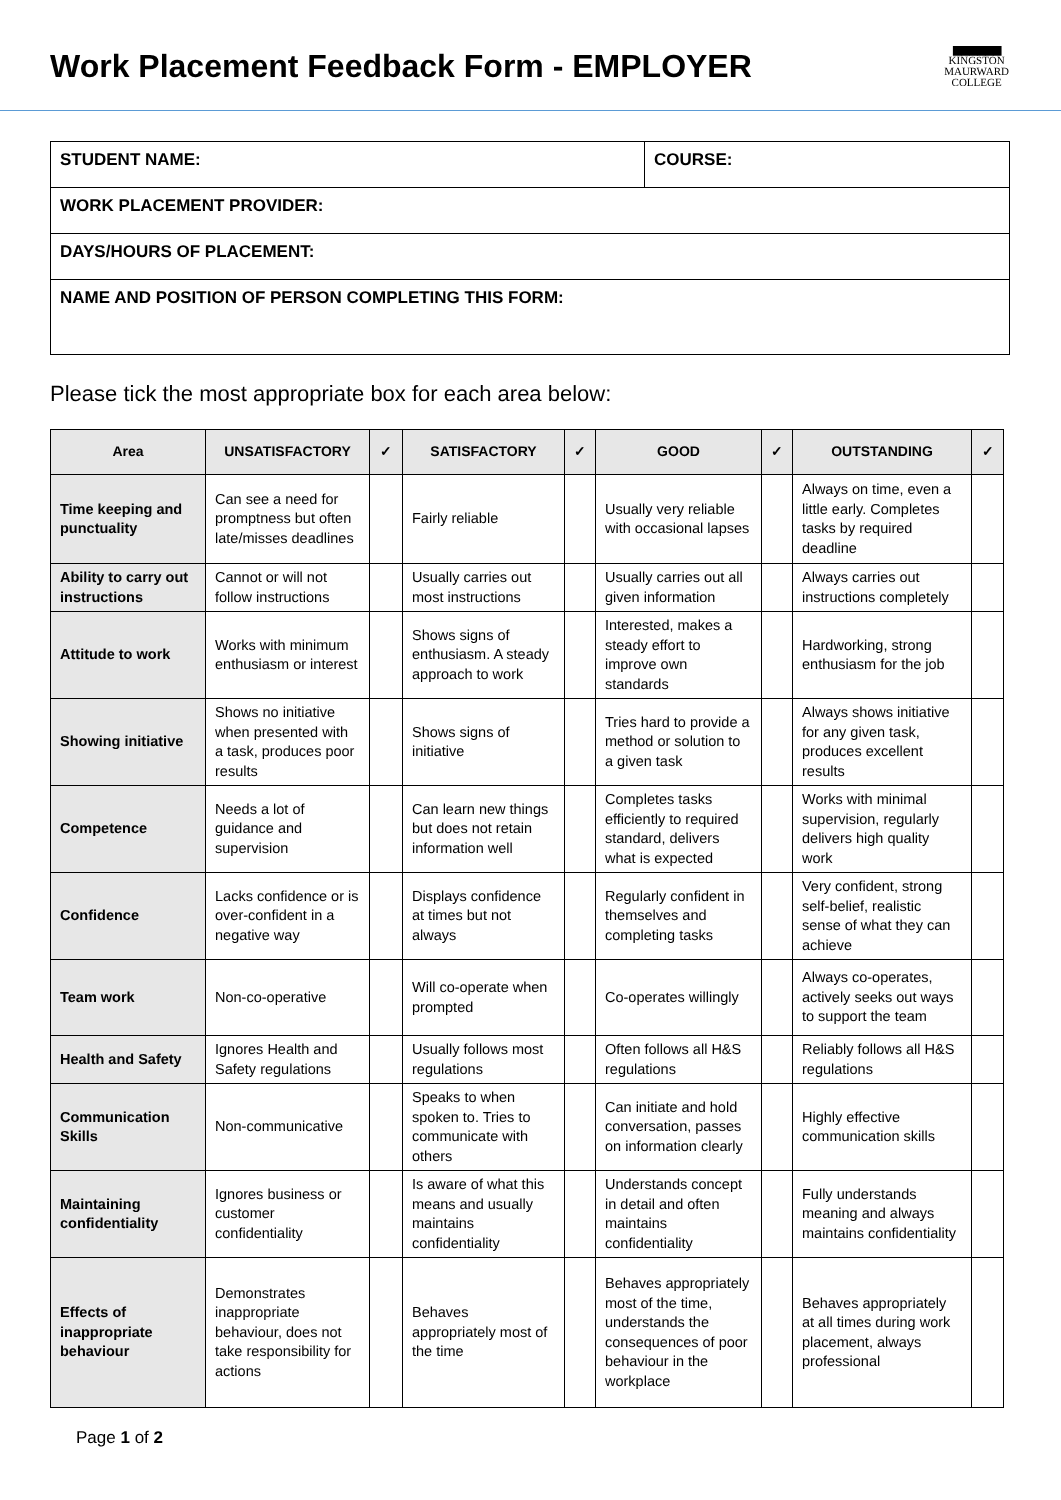Work Placement Feedback Form - EMPLOYER
▆▆▆▆▆▆
KINGSTON
MAURWARD
COLLEGE
| STUDENT NAME: | COURSE: |
| WORK PLACEMENT PROVIDER: | |
| DAYS/HOURS OF PLACEMENT: | |
| NAME AND POSITION OF PERSON COMPLETING THIS FORM: | |
Please tick the most appropriate box for each area below:
| Area | UNSATISFACTORY | ✓ | SATISFACTORY | ✓ | GOOD | ✓ | OUTSTANDING | ✓ |
| --- | --- | --- | --- | --- | --- | --- | --- | --- |
| Time keeping and punctuality | Can see a need for promptness but often late/misses deadlines | | Fairly reliable | | Usually very reliable with occasional lapses | | Always on time, even a little early. Completes tasks by required deadline | |
| Ability to carry out instructions | Cannot or will not follow instructions | | Usually carries out most instructions | | Usually carries out all given information | | Always carries out instructions completely | |
| Attitude to work | Works with minimum enthusiasm or interest | | Shows signs of enthusiasm. A steady approach to work | | Interested, makes a steady effort to improve own standards | | Hardworking, strong enthusiasm for the job | |
| Showing initiative | Shows no initiative when presented with a task, produces poor results | | Shows signs of initiative | | Tries hard to provide a method or solution to a given task | | Always shows initiative for any given task, produces excellent results | |
| Competence | Needs a lot of guidance and supervision | | Can learn new things but does not retain information well | | Completes tasks efficiently to required standard, delivers what is expected | | Works with minimal supervision, regularly delivers high quality work | |
| Confidence | Lacks confidence or is over-confident in a negative way | | Displays confidence at times but not always | | Regularly confident in themselves and completing tasks | | Very confident, strong self-belief, realistic sense of what they can achieve | |
| Team work | Non-co-operative | | Will co-operate when prompted | | Co-operates willingly | | Always co-operates, actively seeks out ways to support the team | |
| Health and Safety | Ignores Health and Safety regulations | | Usually follows most regulations | | Often follows all H&S regulations | | Reliably follows all H&S regulations | |
| Communication Skills | Non-communicative | | Speaks to when spoken to. Tries to communicate with others | | Can initiate and hold conversation, passes on information clearly | | Highly effective communication skills | |
| Maintaining confidentiality | Ignores business or customer confidentiality | | Is aware of what this means and usually maintains confidentiality | | Understands concept in detail and often maintains confidentiality | | Fully understands meaning and always maintains confidentiality | |
| Effects of inappropriate behaviour | Demonstrates inappropriate behaviour, does not take responsibility for actions | | Behaves appropriately most of the time | | Behaves appropriately most of the time, understands the consequences of poor behaviour in the workplace | | Behaves appropriately at all times during work placement, always professional | |
Page 1 of 2